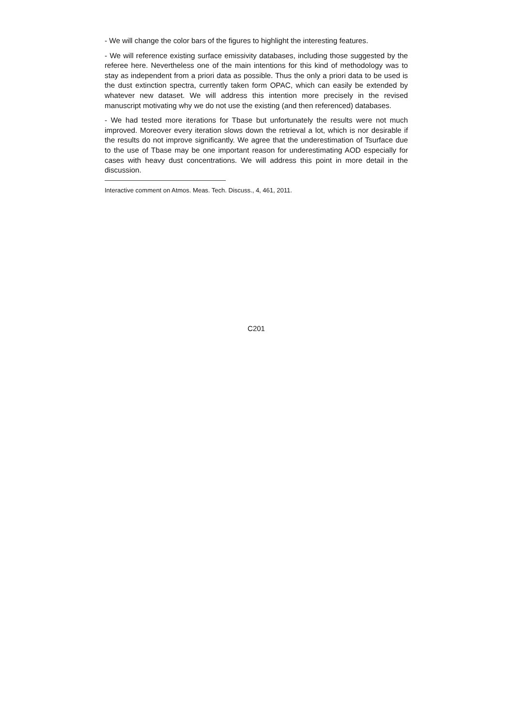- We will change the color bars of the figures to highlight the interesting features.
- We will reference existing surface emissivity databases, including those suggested by the referee here. Nevertheless one of the main intentions for this kind of methodology was to stay as independent from a priori data as possible. Thus the only a priori data to be used is the dust extinction spectra, currently taken form OPAC, which can easily be extended by whatever new dataset. We will address this intention more precisely in the revised manuscript motivating why we do not use the existing (and then referenced) databases.
- We had tested more iterations for Tbase but unfortunately the results were not much improved. Moreover every iteration slows down the retrieval a lot, which is nor desirable if the results do not improve significantly. We agree that the underestimation of Tsurface due to the use of Tbase may be one important reason for underestimating AOD especially for cases with heavy dust concentrations. We will address this point in more detail in the discussion.
Interactive comment on Atmos. Meas. Tech. Discuss., 4, 461, 2011.
C201